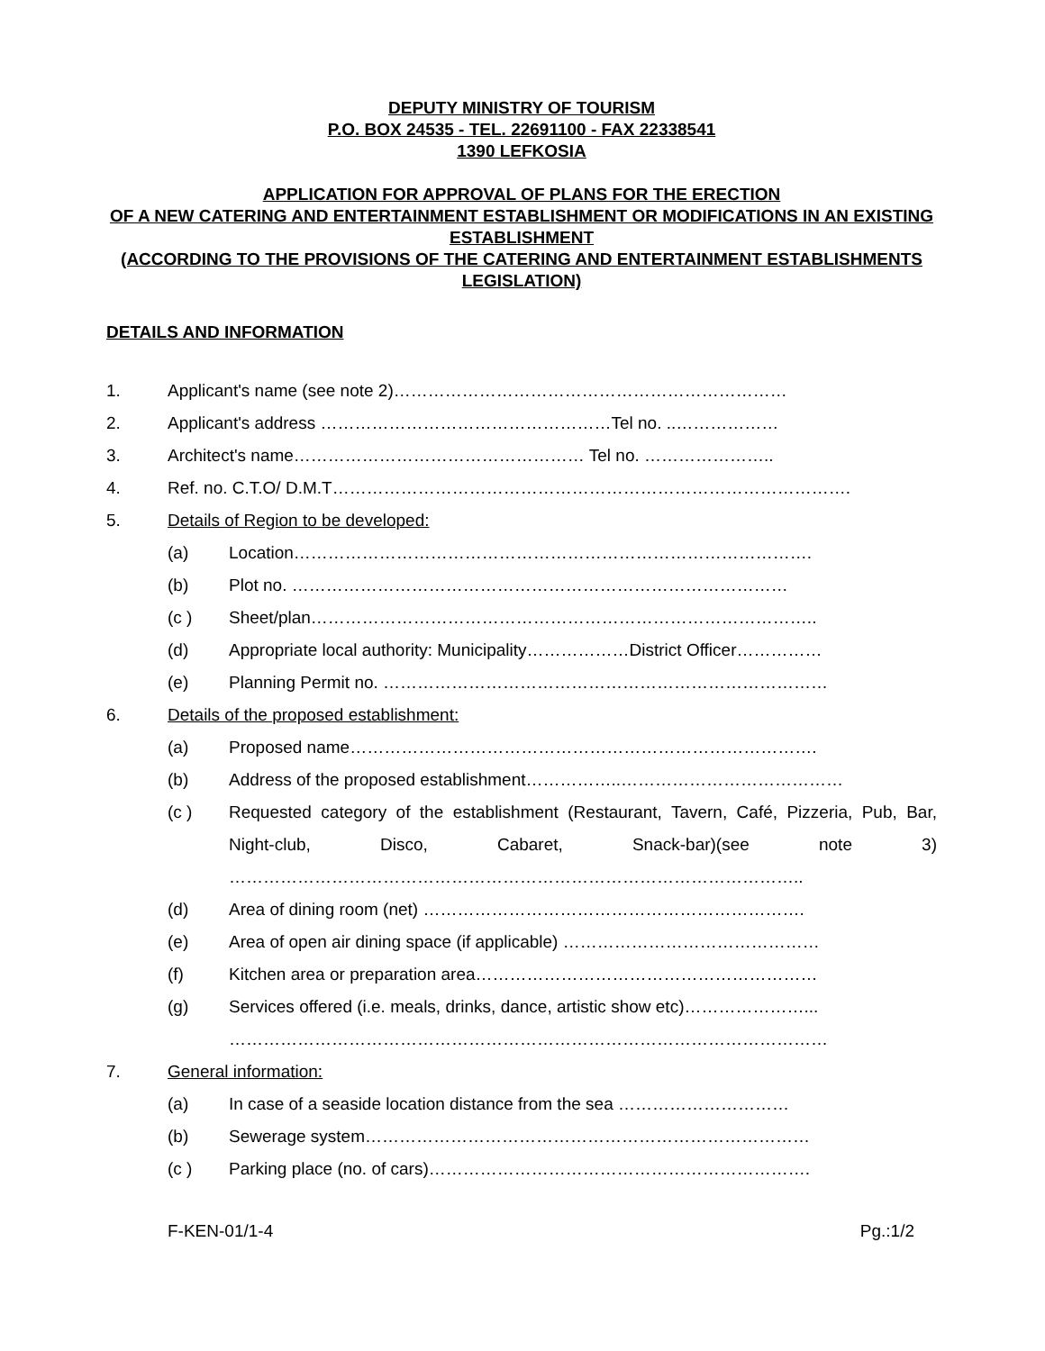DEPUTY MINISTRY OF TOURISM
P.O. BOX 24535 - TEL. 22691100 - FAX 22338541
1390 LEFKOSIA
APPLICATION FOR APPROVAL OF PLANS FOR THE ERECTION
OF A NEW CATERING AND ENTERTAINMENT ESTABLISHMENT OR MODIFICATIONS IN AN EXISTING ESTABLISHMENT
(ACCORDING TO THE PROVISIONS OF THE CATERING AND ENTERTAINMENT ESTABLISHMENTS LEGISLATION)
DETAILS AND INFORMATION
1. Applicant's name (see note 2)……………………………………………………………
2. Applicant's address ……………………………………………Tel no. ..………………
3. Architect's name…………………………………………… Tel no. …………………..
4. Ref. no. C.T.O/ D.M.T……………………………………………………………………………….
5. Details of Region to be developed:
(a) Location……………………………………………………………………………….
(b) Plot no. ……………………………………………………………………………
(c ) Sheet/plan……………………………………………………………………………..
(d) Appropriate local authority: Municipality………………District Officer……………
(e) Planning Permit no. ……………………………………………………………………
6. Details of the proposed establishment:
(a) Proposed name……………………………………………………………………….
(b) Address of the proposed establishment……………..…………………………………
(c ) Requested category of the establishment (Restaurant, Tavern, Café, Pizzeria, Pub, Bar, Night-club, Disco, Cabaret, Snack-bar)(see note 3)
………………………………………………………………………………………..
(d) Area of dining room (net) ………………………………………………………….
(e) Area of open air dining space (if applicable) ………………………………………
(f) Kitchen area or preparation area……………………………………………………
(g) Services offered (i.e. meals, drinks, dance, artistic show etc)…………………...
……………………………………………………………………………………………
7. General information:
(a) In case of a seaside location distance from the sea …………………………
(b) Sewerage system……………………………………………………………………
(c ) Parking place (no. of cars)………………………………………………………….
F-KEN-01/1-4 Pg.:1/2